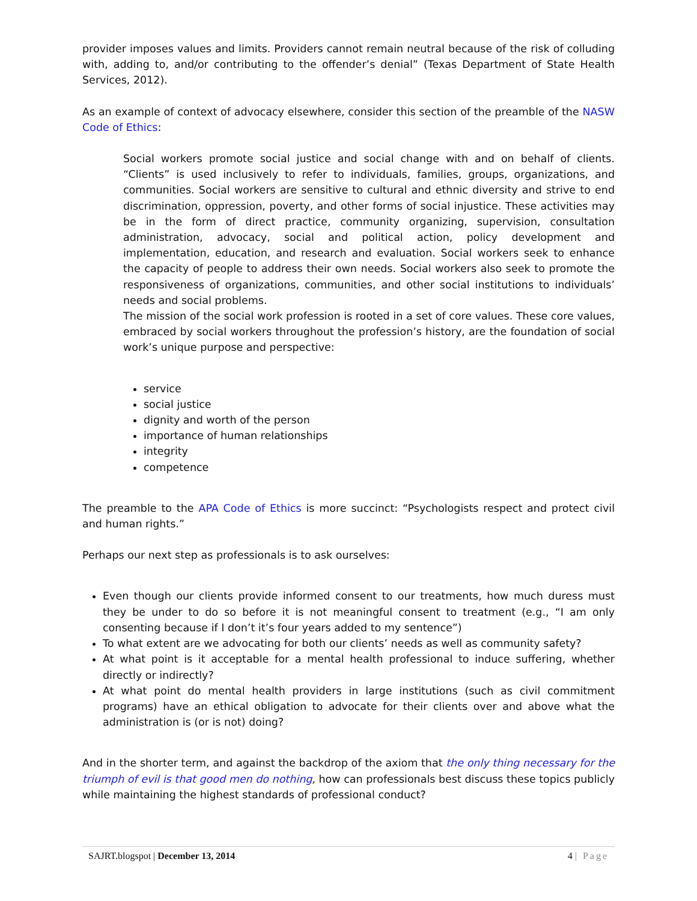provider imposes values and limits. Providers cannot remain neutral because of the risk of colluding with, adding to, and/or contributing to the offender’s denial” (Texas Department of State Health Services, 2012).
As an example of context of advocacy elsewhere, consider this section of the preamble of the NASW Code of Ethics:
Social workers promote social justice and social change with and on behalf of clients. “Clients” is used inclusively to refer to individuals, families, groups, organizations, and communities. Social workers are sensitive to cultural and ethnic diversity and strive to end discrimination, oppression, poverty, and other forms of social injustice. These activities may be in the form of direct practice, community organizing, supervision, consultation administration, advocacy, social and political action, policy development and implementation, education, and research and evaluation. Social workers seek to enhance the capacity of people to address their own needs. Social workers also seek to promote the responsiveness of organizations, communities, and other social institutions to individuals’ needs and social problems.
The mission of the social work profession is rooted in a set of core values. These core values, embraced by social workers throughout the profession’s history, are the foundation of social work’s unique purpose and perspective:
service
social justice
dignity and worth of the person
importance of human relationships
integrity
competence
The preamble to the APA Code of Ethics is more succinct: “Psychologists respect and protect civil and human rights.”
Perhaps our next step as professionals is to ask ourselves:
Even though our clients provide informed consent to our treatments, how much duress must they be under to do so before it is not meaningful consent to treatment (e.g., “I am only consenting because if I don’t it’s four years added to my sentence”)
To what extent are we advocating for both our clients’ needs as well as community safety?
At what point is it acceptable for a mental health professional to induce suffering, whether directly or indirectly?
At what point do mental health providers in large institutions (such as civil commitment programs) have an ethical obligation to advocate for their clients over and above what the administration is (or is not) doing?
And in the shorter term, and against the backdrop of the axiom that the only thing necessary for the triumph of evil is that good men do nothing, how can professionals best discuss these topics publicly while maintaining the highest standards of professional conduct?
SAJRT.blogspot | December 13, 2014 4 | Page